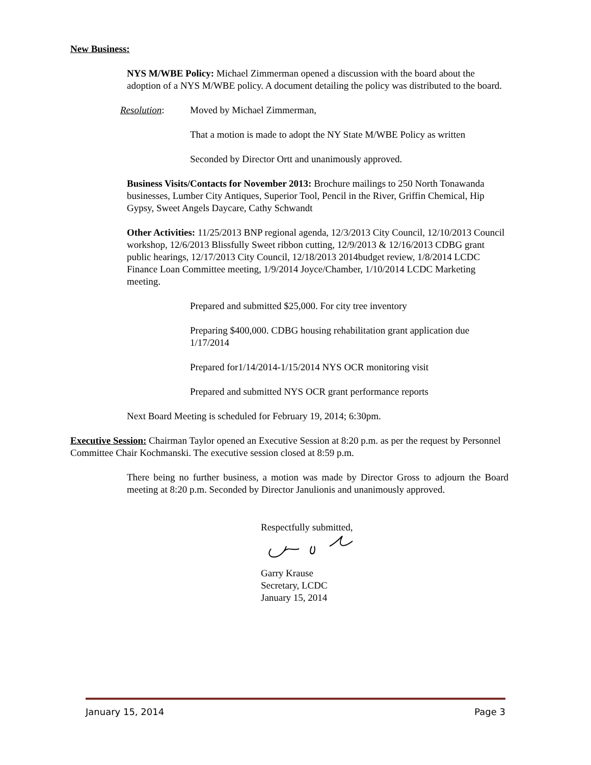New Business:
NYS M/WBE Policy: Michael Zimmerman opened a discussion with the board about the adoption of a NYS M/WBE policy. A document detailing the policy was distributed to the board.
Resolution: Moved by Michael Zimmerman,
That a motion is made to adopt the NY State M/WBE Policy as written
Seconded by Director Ortt and unanimously approved.
Business Visits/Contacts for November 2013: Brochure mailings to 250 North Tonawanda businesses, Lumber City Antiques, Superior Tool, Pencil in the River, Griffin Chemical, Hip Gypsy, Sweet Angels Daycare, Cathy Schwandt
Other Activities: 11/25/2013 BNP regional agenda, 12/3/2013 City Council, 12/10/2013 Council workshop, 12/6/2013 Blissfully Sweet ribbon cutting, 12/9/2013 & 12/16/2013 CDBG grant public hearings, 12/17/2013 City Council, 12/18/2013 2014budget review, 1/8/2014 LCDC Finance Loan Committee meeting, 1/9/2014 Joyce/Chamber, 1/10/2014 LCDC Marketing meeting.
Prepared and submitted $25,000. For city tree inventory
Preparing $400,000. CDBG housing rehabilitation grant application due 1/17/2014
Prepared for1/14/2014-1/15/2014 NYS OCR monitoring visit
Prepared and submitted NYS OCR grant performance reports
Next Board Meeting is scheduled for February 19, 2014; 6:30pm.
Executive Session: Chairman Taylor opened an Executive Session at 8:20 p.m. as per the request by Personnel Committee Chair Kochmanski. The executive session closed at 8:59 p.m.
There being no further business, a motion was made by Director Gross to adjourn the Board meeting at 8:20 p.m. Seconded by Director Janulionis and unanimously approved.
Respectfully submitted,
Garry Krause
Secretary, LCDC
January 15, 2014
January 15, 2014 Page 3